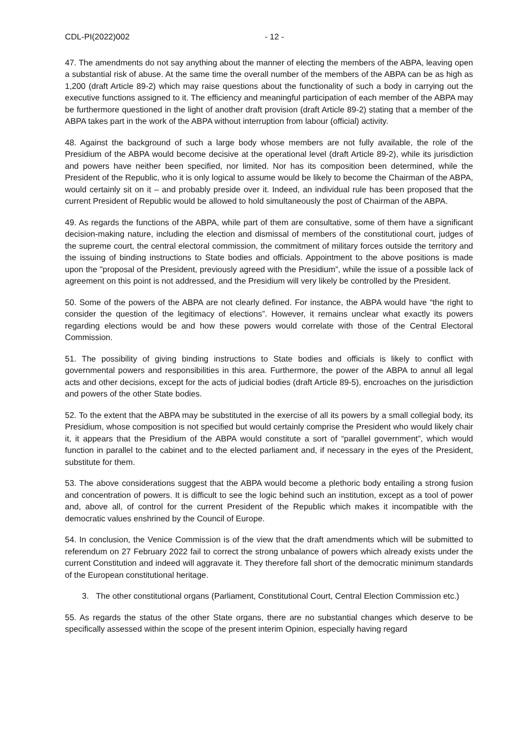CDL-PI(2022)002 - 12 -
47. The amendments do not say anything about the manner of electing the members of the ABPA, leaving open a substantial risk of abuse. At the same time the overall number of the members of the ABPA can be as high as 1,200 (draft Article 89-2) which may raise questions about the functionality of such a body in carrying out the executive functions assigned to it. The efficiency and meaningful participation of each member of the ABPA may be furthermore questioned in the light of another draft provision (draft Article 89-2) stating that a member of the ABPA takes part in the work of the ABPA without interruption from labour (official) activity.
48. Against the background of such a large body whose members are not fully available, the role of the Presidium of the ABPA would become decisive at the operational level (draft Article 89-2), while its jurisdiction and powers have neither been specified, nor limited. Nor has its composition been determined, while the President of the Republic, who it is only logical to assume would be likely to become the Chairman of the ABPA, would certainly sit on it – and probably preside over it. Indeed, an individual rule has been proposed that the current President of Republic would be allowed to hold simultaneously the post of Chairman of the ABPA.
49. As regards the functions of the ABPA, while part of them are consultative, some of them have a significant decision-making nature, including the election and dismissal of members of the constitutional court, judges of the supreme court, the central electoral commission, the commitment of military forces outside the territory and the issuing of binding instructions to State bodies and officials. Appointment to the above positions is made upon the "proposal of the President, previously agreed with the Presidium”, while the issue of a possible lack of agreement on this point is not addressed, and the Presidium will very likely be controlled by the President.
50. Some of the powers of the ABPA are not clearly defined. For instance, the ABPA would have “the right to consider the question of the legitimacy of elections”. However, it remains unclear what exactly its powers regarding elections would be and how these powers would correlate with those of the Central Electoral Commission.
51. The possibility of giving binding instructions to State bodies and officials is likely to conflict with governmental powers and responsibilities in this area. Furthermore, the power of the ABPA to annul all legal acts and other decisions, except for the acts of judicial bodies (draft Article 89-5), encroaches on the jurisdiction and powers of the other State bodies.
52. To the extent that the ABPA may be substituted in the exercise of all its powers by a small collegial body, its Presidium, whose composition is not specified but would certainly comprise the President who would likely chair it, it appears that the Presidium of the ABPA would constitute a sort of “parallel government”, which would function in parallel to the cabinet and to the elected parliament and, if necessary in the eyes of the President, substitute for them.
53. The above considerations suggest that the ABPA would become a plethoric body entailing a strong fusion and concentration of powers. It is difficult to see the logic behind such an institution, except as a tool of power and, above all, of control for the current President of the Republic which makes it incompatible with the democratic values enshrined by the Council of Europe.
54. In conclusion, the Venice Commission is of the view that the draft amendments which will be submitted to referendum on 27 February 2022 fail to correct the strong unbalance of powers which already exists under the current Constitution and indeed will aggravate it. They therefore fall short of the democratic minimum standards of the European constitutional heritage.
3. The other constitutional organs (Parliament, Constitutional Court, Central Election Commission etc.)
55. As regards the status of the other State organs, there are no substantial changes which deserve to be specifically assessed within the scope of the present interim Opinion, especially having regard